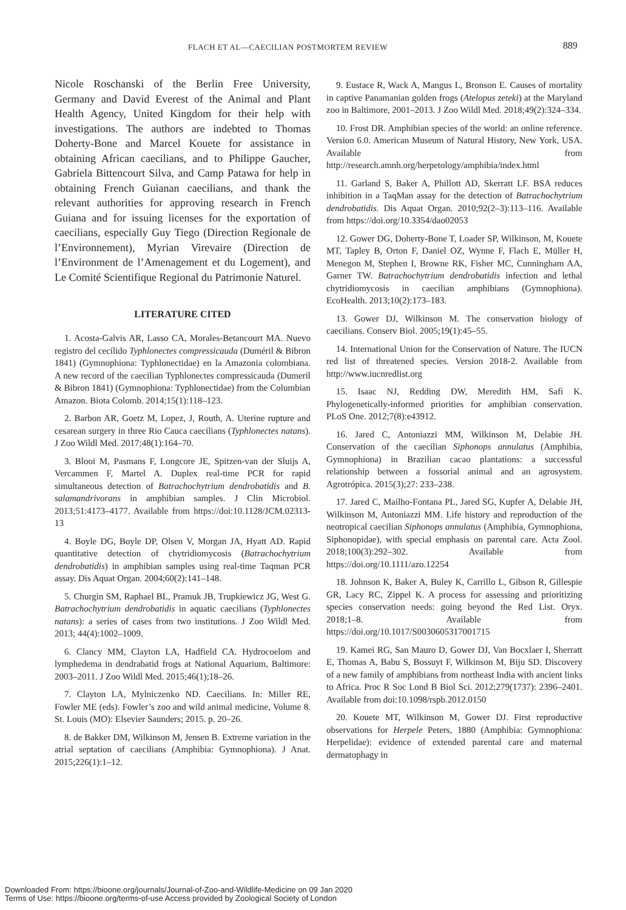FLACH ET AL—CAECILIAN POSTMORTEM REVIEW 889
Nicole Roschanski of the Berlin Free University, Germany and David Everest of the Animal and Plant Health Agency, United Kingdom for their help with investigations. The authors are indebted to Thomas Doherty-Bone and Marcel Kouete for assistance in obtaining African caecilians, and to Philippe Gaucher, Gabriela Bittencourt Silva, and Camp Patawa for help in obtaining French Guianan caecilians, and thank the relevant authorities for approving research in French Guiana and for issuing licenses for the exportation of caecilians, especially Guy Tiego (Direction Regionale de l’Environnement), Myrian Virevaire (Direction de l’Environment de l’Amenagement et du Logement), and Le Comité Scientifique Regional du Patrimonie Naturel.
LITERATURE CITED
1. Acosta-Galvis AR, Lasso CA, Morales-Betancourt MA. Nuevo registro del cecílido Typhlonectes compressicauda (Duméril & Bibron 1841) (Gymnophiona: Typhlonectidae) en la Amazonia colombiana. A new record of the caecilian Typhlonectes compressicauda (Dumeril & Bibron 1841) (Gymnophiona: Typhlonectidae) from the Columbian Amazon. Biota Colomb. 2014;15(1):118–123.
2. Barbon AR, Goetz M, Lopez, J, Routh, A. Uterine rupture and cesarean surgery in three Rio Cauca caecilians (Typhlonectes natans). J Zoo Wildl Med. 2017;48(1):164–70.
3. Blooi M, Pasmans F, Longcore JE, Spitzen-van der Sluijs A, Vercammen F, Martel A. Duplex real-time PCR for rapid simultaneous detection of Batrachochytrium dendrobatidis and B. salamandrivorans in amphibian samples. J Clin Microbiol. 2013;51:4173–4177. Available from https://doi:10.1128/JCM.02313-13
4. Boyle DG, Boyle DP, Olsen V, Morgan JA, Hyatt AD. Rapid quantitative detection of chytridiomycosis (Batrachochytrium dendrobatidis) in amphibian samples using real-time Taqman PCR assay. Dis Aquat Organ. 2004;60(2):141–148.
5. Churgin SM, Raphael BL, Pramuk JB, Trupkiewicz JG, West G. Batrachochytrium dendrobatidis in aquatic caecilians (Typhlonectes natans): a series of cases from two institutions. J Zoo Wildl Med. 2013; 44(4):1002–1009.
6. Clancy MM, Clayton LA, Hadfield CA. Hydrocoelom and lymphedema in dendrabatid frogs at National Aquarium, Baltimore: 2003–2011. J Zoo Wildl Med. 2015;46(1);18–26.
7. Clayton LA, Mylniczenko ND. Caecilians. In: Miller RE, Fowler ME (eds). Fowler’s zoo and wild animal medicine, Volume 8. St. Louis (MO): Elsevier Saunders; 2015. p. 20–26.
8. de Bakker DM, Wilkinson M, Jensen B. Extreme variation in the atrial septation of caecilians (Amphibia: Gymnophiona). J Anat. 2015;226(1):1–12.
9. Eustace R, Wack A, Mangus L, Bronson E. Causes of mortality in captive Panamanian golden frogs (Atelopus zeteki) at the Maryland zoo in Baltimore, 2001–2013. J Zoo Wildl Med. 2018;49(2):324–334.
10. Frost DR. Amphibian species of the world: an online reference. Version 6.0. American Museum of Natural History, New York, USA. Available from http://research.amnh.org/herpetology/amphibia/index.html
11. Garland S, Baker A, Phillott AD, Skerratt LF. BSA reduces inhibition in a TaqMan assay for the detection of Batrachochytrium dendrobatidis. Dis Aquat Organ. 2010;92(2–3):113–116. Available from https://doi.org/10.3354/dao02053
12. Gower DG, Doherty-Bone T, Loader SP, Wilkinson, M, Kouete MT, Tapley B, Orton F, Daniel OZ, Wynne F, Flach E, Müller H, Menegon M, Stephen I, Browne RK, Fisher MC, Cunningham AA, Garner TW. Batrachochytrium dendrobatidis infection and lethal chytridiomycosis in caecilian amphibians (Gymnophiona). EcoHealth. 2013;10(2):173–183.
13. Gower DJ, Wilkinson M. The conservation biology of caecilians. Conserv Biol. 2005;19(1):45–55.
14. International Union for the Conservation of Nature. The IUCN red list of threatened species. Version 2018-2. Available from http://www.iucnredlist.org
15. Isaac NJ, Redding DW, Meredith HM, Safi K. Phylogenetically-informed priorities for amphibian conservation. PLoS One. 2012;7(8):e43912.
16. Jared C, Antoniazzi MM, Wilkinson M, Delabie JH. Conservation of the caecilian Siphonops annulatus (Amphibia, Gymnophiona) in Brazilian cacao plantations: a successful relationship between a fossorial animal and an agrosystem. Agrotrópica. 2015(3);27: 233–238.
17. Jared C, Mailho-Fontana PL, Jared SG, Kupfer A, Delabie JH, Wilkinson M, Antoniazzi MM. Life history and reproduction of the neotropical caecilian Siphonops annulatus (Amphibia, Gymnophiona, Siphonopidae), with special emphasis on parental care. Acta Zool. 2018;100(3):292–302. Available from https://doi.org/10.1111/azo.12254
18. Johnson K, Baker A, Buley K, Carrillo L, Gibson R, Gillespie GR, Lacy RC, Zippel K. A process for assessing and prioritizing species conservation needs: going beyond the Red List. Oryx. 2018;1–8. Available from https://doi.org/10.1017/S0030605317001715
19. Kamei RG, San Mauro D, Gower DJ, Van Bocxlaer I, Sherratt E, Thomas A, Babu S, Bossuyt F, Wilkinson M, Biju SD. Discovery of a new family of amphibians from northeast India with ancient links to Africa. Proc R Soc Lond B Biol Sci. 2012;279(1737): 2396–2401. Available from doi:10.1098/rspb.2012.0150
20. Kouete MT, Wilkinson M, Gower DJ. First reproductive observations for Herpele Peters, 1880 (Amphibia: Gymnophiona: Herpelidae): evidence of extended parental care and maternal dermatophagy in
Downloaded From: https://bioone.org/journals/Journal-of-Zoo-and-Wildlife-Medicine on 09 Jan 2020
Terms of Use: https://bioone.org/terms-of-use Access provided by Zoological Society of London